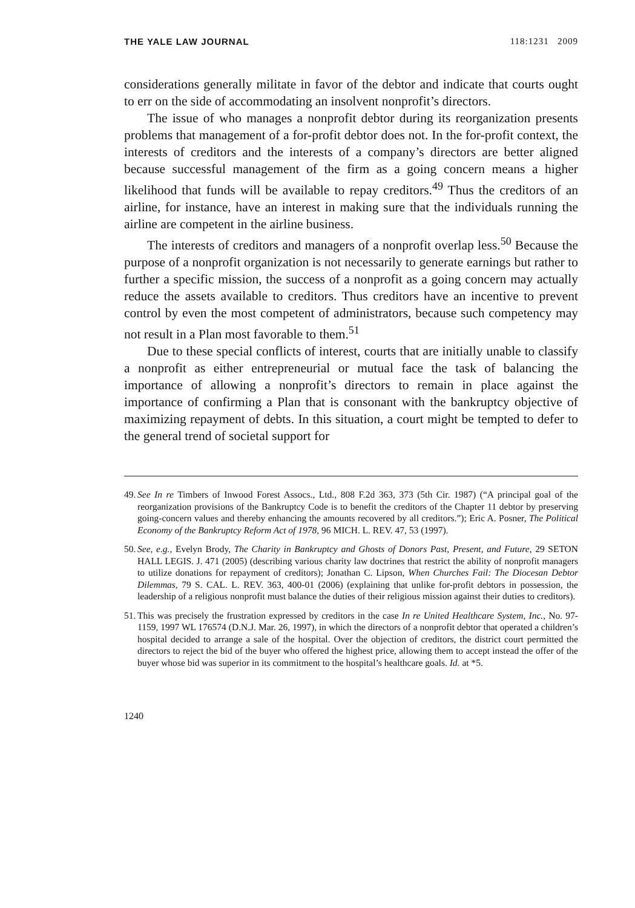THE YALE LAW JOURNAL 118:1231 2009
considerations generally militate in favor of the debtor and indicate that courts ought to err on the side of accommodating an insolvent nonprofit’s directors.
The issue of who manages a nonprofit debtor during its reorganization presents problems that management of a for-profit debtor does not. In the for-profit context, the interests of creditors and the interests of a company’s directors are better aligned because successful management of the firm as a going concern means a higher likelihood that funds will be available to repay creditors.<sup>49</sup> Thus the creditors of an airline, for instance, have an interest in making sure that the individuals running the airline are competent in the airline business.
The interests of creditors and managers of a nonprofit overlap less.<sup>50</sup> Because the purpose of a nonprofit organization is not necessarily to generate earnings but rather to further a specific mission, the success of a nonprofit as a going concern may actually reduce the assets available to creditors. Thus creditors have an incentive to prevent control by even the most competent of administrators, because such competency may not result in a Plan most favorable to them.<sup>51</sup>
Due to these special conflicts of interest, courts that are initially unable to classify a nonprofit as either entrepreneurial or mutual face the task of balancing the importance of allowing a nonprofit’s directors to remain in place against the importance of confirming a Plan that is consonant with the bankruptcy objective of maximizing repayment of debts. In this situation, a court might be tempted to defer to the general trend of societal support for
49. See In re Timbers of Inwood Forest Assocs., Ltd., 808 F.2d 363, 373 (5th Cir. 1987) (“A principal goal of the reorganization provisions of the Bankruptcy Code is to benefit the creditors of the Chapter 11 debtor by preserving going-concern values and thereby enhancing the amounts recovered by all creditors.”); Eric A. Posner, The Political Economy of the Bankruptcy Reform Act of 1978, 96 MICH. L. REV. 47, 53 (1997).
50. See, e.g., Evelyn Brody, The Charity in Bankruptcy and Ghosts of Donors Past, Present, and Future, 29 SETON HALL LEGIS. J. 471 (2005) (describing various charity law doctrines that restrict the ability of nonprofit managers to utilize donations for repayment of creditors); Jonathan C. Lipson, When Churches Fail: The Diocesan Debtor Dilemmas, 79 S. CAL. L. REV. 363, 400-01 (2006) (explaining that unlike for-profit debtors in possession, the leadership of a religious nonprofit must balance the duties of their religious mission against their duties to creditors).
51. This was precisely the frustration expressed by creditors in the case In re United Healthcare System, Inc., No. 97-1159, 1997 WL 176574 (D.N.J. Mar. 26, 1997), in which the directors of a nonprofit debtor that operated a children’s hospital decided to arrange a sale of the hospital. Over the objection of creditors, the district court permitted the directors to reject the bid of the buyer who offered the highest price, allowing them to accept instead the offer of the buyer whose bid was superior in its commitment to the hospital’s healthcare goals. Id. at *5.
1240